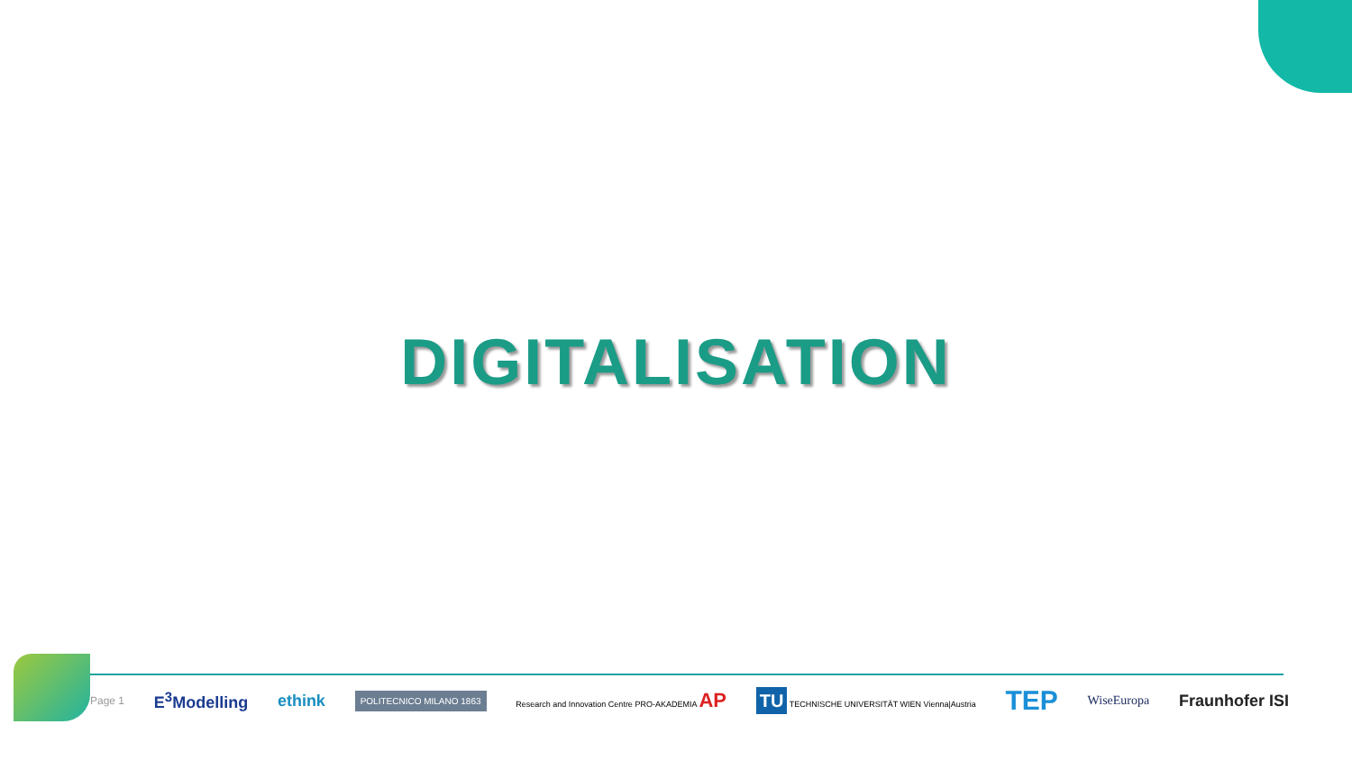DIGITALISATION
Page 1 E<sup>3</sup>Modelling ethink POLITECNICO MILANO 1863 Research and Innovation Centre PRO-AKADEMIA AP TU TECHNISCHE UNIVERSITÄT WIEN Vienna|Austria TEP WiseEuropa Fraunhofer ISI